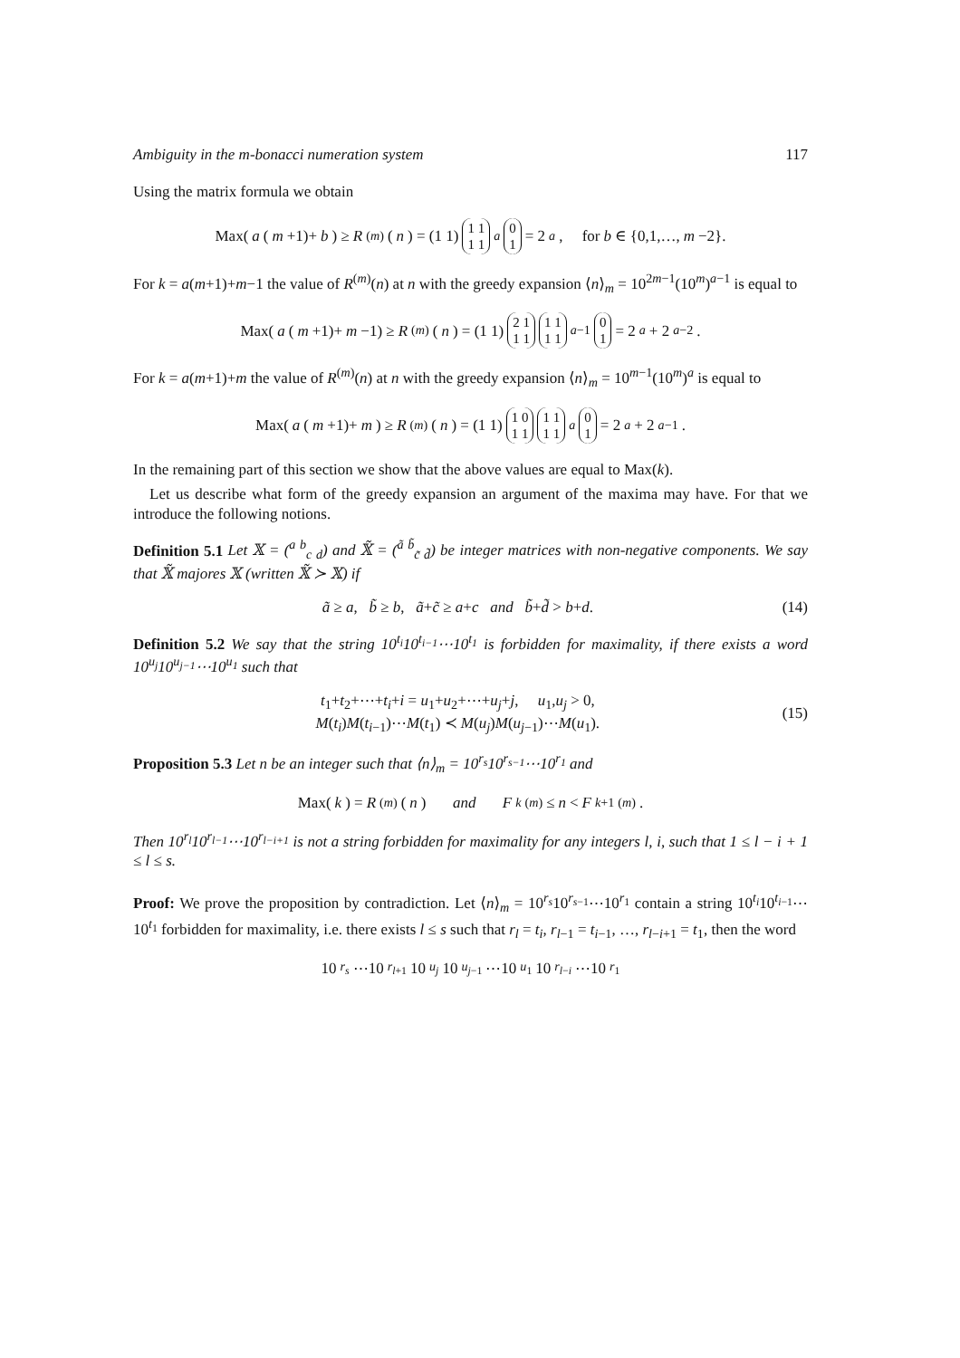Ambiguity in the m-bonacci numeration system 117
Using the matrix formula we obtain
Max(a (m +1)+ b) ≥ R<sup>(m)</sup>(n) = (1 1) 1 1
1 1<sup>a</sup> 0
1 = 2<sup>a</sup>, for b ∈ {0,1,…, m −2}.
For k = a(m+1)+m−1 the value of R<sup>(m)</sup>(n) at n with the greedy expansion ⟨n⟩<sub>m</sub> = 10<sup>2m−1</sup>(10<sup>m</sup>)<sup>a−1</sup> is equal to
Max(a (m +1)+ m −1) ≥ R<sup>(m)</sup>(n) = (1 1) 2 1
1 1 1 1
1 1<sup>a−1</sup> 0
1 = 2<sup>a</sup> + 2<sup>a−2</sup>.
For k = a(m+1)+m the value of R<sup>(m)</sup>(n) at n with the greedy expansion ⟨n⟩<sub>m</sub> = 10<sup>m−1</sup>(10<sup>m</sup>)<sup>a</sup> is equal to
Max(a (m +1)+ m) ≥ R<sup>(m)</sup>(n) = (1 1) 1 0
1 1 1 1
1 1<sup>a</sup> 0
1 = 2<sup>a</sup> + 2<sup>a−1</sup>.
In the remaining part of this section we show that the above values are equal to Max(k).
Let us describe what form of the greedy expansion an argument of the maxima may have. For that we introduce the following notions.
Definition 5.1 Let 𝕏 = (<sup>a b</sup><sub>c d</sub>) and 𝕏̃ = (<sup>ã b̃</sup><sub>c̃ d̃</sub>) be integer matrices with non-negative components. We say that 𝕏̃ majores 𝕏 (written 𝕏̃ ≻ 𝕏) if
ã ≥ a, b̃ ≥ b, ã+c̃ ≥ a+c and b̃+d̃ > b+d. (14)
Definition 5.2 We say that the string 10<sup>t<sub>i</sub></sup>10<sup>t<sub>i−1</sub></sup>⋯10<sup>t<sub>1</sub></sup> is forbidden for maximality, if there exists a word 10<sup>u<sub>j</sub></sup>10<sup>u<sub>j−1</sub></sup>⋯10<sup>u<sub>1</sub></sup> such that
t<sub>1</sub>+t<sub>2</sub>+⋯+t<sub>i</sub>+i = u<sub>1</sub>+u<sub>2</sub>+⋯+u<sub>j</sub>+j, u<sub>1</sub>,u<sub>j</sub> > 0,
M(t<sub>i</sub>)M(t<sub>i−1</sub>)⋯M(t<sub>1</sub>) ≺ M(u<sub>j</sub>)M(u<sub>j−1</sub>)⋯M(u<sub>1</sub>). (15)
Proposition 5.3 Let n be an integer such that ⟨n⟩<sub>m</sub> = 10<sup>r<sub>s</sub></sup>10<sup>r<sub>s−1</sub></sup>⋯10<sup>r<sub>1</sub></sup> and
Max(k) = R<sup>(m)</sup>(n) and F<sub>k</sub><sup>(m)</sup> ≤ n < F<sub>k+1</sub><sup>(m)</sup>.
Then 10<sup>r<sub>l</sub></sup>10<sup>r<sub>l−1</sub></sup>⋯10<sup>r<sub>l−i+1</sub></sup> is not a string forbidden for maximality for any integers l, i, such that 1 ≤ l − i + 1 ≤ l ≤ s.
Proof: We prove the proposition by contradiction. Let ⟨n⟩<sub>m</sub> = 10<sup>r<sub>s</sub></sup>10<sup>r<sub>s−1</sub></sup>⋯10<sup>r<sub>1</sub></sup> contain a string 10<sup>t<sub>i</sub></sup>10<sup>t<sub>i−1</sub></sup>⋯10<sup>t<sub>1</sub></sup> forbidden for maximality, i.e. there exists l ≤ s such that r<sub>l</sub> = t<sub>i</sub>, r<sub>l−1</sub> = t<sub>i−1</sub>, …, r<sub>l−i+1</sub> = t<sub>1</sub>, then the word
10<sup>r<sub>s</sub></sup> ⋯10<sup>r<sub>l+1</sub></sup>10<sup>u<sub>j</sub></sup> 10<sup>u<sub>j−1</sub></sup>⋯10<sup>u<sub>1</sub></sup>10<sup>r<sub>l−i</sub></sup> ⋯10<sup>r<sub>1</sub></sup>